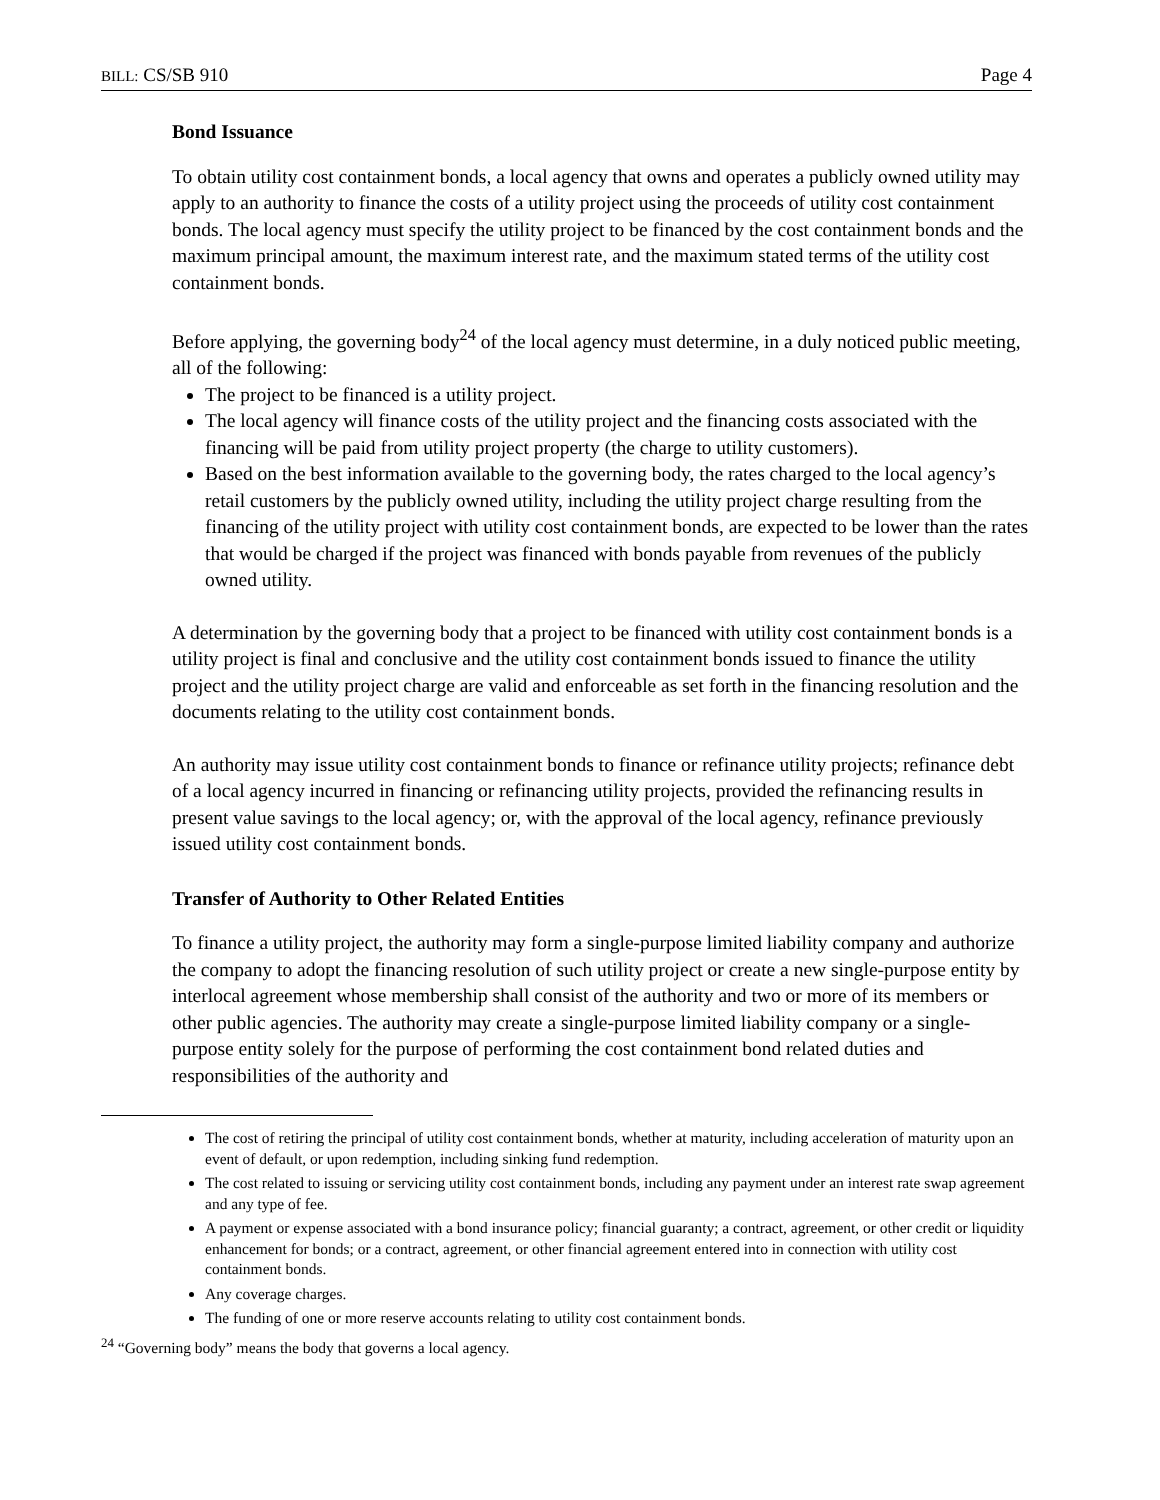BILL: CS/SB 910 Page 4
Bond Issuance
To obtain utility cost containment bonds, a local agency that owns and operates a publicly owned utility may apply to an authority to finance the costs of a utility project using the proceeds of utility cost containment bonds. The local agency must specify the utility project to be financed by the cost containment bonds and the maximum principal amount, the maximum interest rate, and the maximum stated terms of the utility cost containment bonds.
Before applying, the governing body<sup>24</sup> of the local agency must determine, in a duly noticed public meeting, all of the following:
The project to be financed is a utility project.
The local agency will finance costs of the utility project and the financing costs associated with the financing will be paid from utility project property (the charge to utility customers).
Based on the best information available to the governing body, the rates charged to the local agency’s retail customers by the publicly owned utility, including the utility project charge resulting from the financing of the utility project with utility cost containment bonds, are expected to be lower than the rates that would be charged if the project was financed with bonds payable from revenues of the publicly owned utility.
A determination by the governing body that a project to be financed with utility cost containment bonds is a utility project is final and conclusive and the utility cost containment bonds issued to finance the utility project and the utility project charge are valid and enforceable as set forth in the financing resolution and the documents relating to the utility cost containment bonds.
An authority may issue utility cost containment bonds to finance or refinance utility projects; refinance debt of a local agency incurred in financing or refinancing utility projects, provided the refinancing results in present value savings to the local agency; or, with the approval of the local agency, refinance previously issued utility cost containment bonds.
Transfer of Authority to Other Related Entities
To finance a utility project, the authority may form a single-purpose limited liability company and authorize the company to adopt the financing resolution of such utility project or create a new single-purpose entity by interlocal agreement whose membership shall consist of the authority and two or more of its members or other public agencies. The authority may create a single-purpose limited liability company or a single-purpose entity solely for the purpose of performing the cost containment bond related duties and responsibilities of the authority and
The cost of retiring the principal of utility cost containment bonds, whether at maturity, including acceleration of maturity upon an event of default, or upon redemption, including sinking fund redemption.
The cost related to issuing or servicing utility cost containment bonds, including any payment under an interest rate swap agreement and any type of fee.
A payment or expense associated with a bond insurance policy; financial guaranty; a contract, agreement, or other credit or liquidity enhancement for bonds; or a contract, agreement, or other financial agreement entered into in connection with utility cost containment bonds.
Any coverage charges.
The funding of one or more reserve accounts relating to utility cost containment bonds.
<sup>24</sup> “Governing body” means the body that governs a local agency.